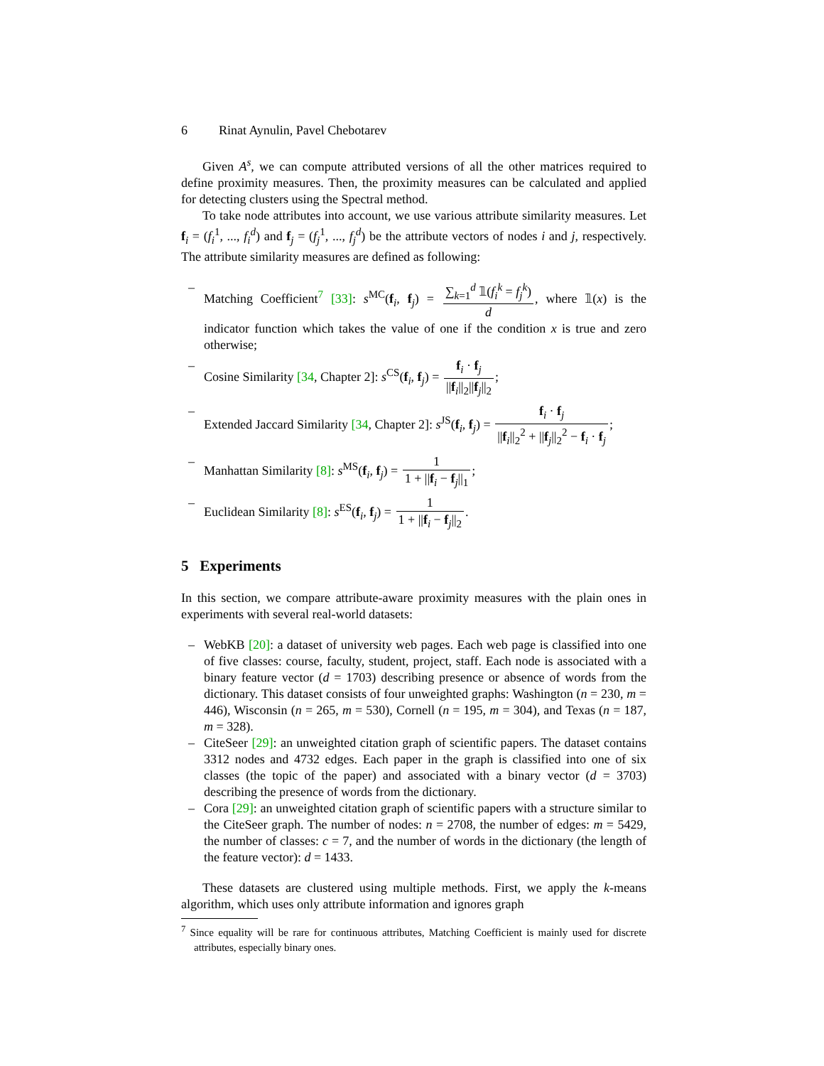6 Rinat Aynulin, Pavel Chebotarev
Given A<sup>s</sup>, we can compute attributed versions of all the other matrices required to define proximity measures. Then, the proximity measures can be calculated and applied for detecting clusters using the Spectral method.
To take node attributes into account, we use various attribute similarity measures. Let f<sub>i</sub> = (f<sub>i</sub><sup>1</sup>, ..., f<sub>i</sub><sup>d</sup>) and f<sub>j</sub> = (f<sub>j</sub><sup>1</sup>, ..., f<sub>j</sub><sup>d</sup>) be the attribute vectors of nodes i and j, respectively. The attribute similarity measures are defined as following:
– Matching Coefficient<sup>7</sup> [33]: s<sup>MC</sup>(f<sub>i</sub>, f<sub>j</sub>) = ∑<sub>k=1</sub><sup>d</sup> 𝟙(f<sub>i</sub><sup>k</sup> = f<sub>j</sub><sup>k</sup>) d, where 𝟙(x) is the indicator function which takes the value of one if the condition x is true and zero otherwise;
– Cosine Similarity [34, Chapter 2]: s<sup>CS</sup>(f<sub>i</sub>, f<sub>j</sub>) = f<sub>i</sub> · f<sub>j</sub> ||f<sub>i</sub>||<sub>2</sub>||f<sub>j</sub>||<sub>2</sub>;
– Extended Jaccard Similarity [34, Chapter 2]: s<sup>JS</sup>(f<sub>i</sub>, f<sub>j</sub>) = f<sub>i</sub> · f<sub>j</sub> ||f<sub>i</sub>||<sub>2</sub><sup>2</sup> + ||f<sub>j</sub>||<sub>2</sub><sup>2</sup> − f<sub>i</sub> · f<sub>j</sub>;
– Manhattan Similarity [8]: s<sup>MS</sup>(f<sub>i</sub>, f<sub>j</sub>) = 1 1 + ||f<sub>i</sub> − f<sub>j</sub>||<sub>1</sub>;
– Euclidean Similarity [8]: s<sup>ES</sup>(f<sub>i</sub>, f<sub>j</sub>) = 1 1 + ||f<sub>i</sub> − f<sub>j</sub>||<sub>2</sub>.
5 Experiments
In this section, we compare attribute-aware proximity measures with the plain ones in experiments with several real-world datasets:
– WebKB [20]: a dataset of university web pages. Each web page is classified into one of five classes: course, faculty, student, project, staff. Each node is associated with a binary feature vector (d = 1703) describing presence or absence of words from the dictionary. This dataset consists of four unweighted graphs: Washington (n = 230, m = 446), Wisconsin (n = 265, m = 530), Cornell (n = 195, m = 304), and Texas (n = 187, m = 328).
– CiteSeer [29]: an unweighted citation graph of scientific papers. The dataset contains 3312 nodes and 4732 edges. Each paper in the graph is classified into one of six classes (the topic of the paper) and associated with a binary vector (d = 3703) describing the presence of words from the dictionary.
– Cora [29]: an unweighted citation graph of scientific papers with a structure similar to the CiteSeer graph. The number of nodes: n = 2708, the number of edges: m = 5429, the number of classes: c = 7, and the number of words in the dictionary (the length of the feature vector): d = 1433.
These datasets are clustered using multiple methods. First, we apply the k-means algorithm, which uses only attribute information and ignores graph
<sup>7</sup> Since equality will be rare for continuous attributes, Matching Coefficient is mainly used for discrete attributes, especially binary ones.